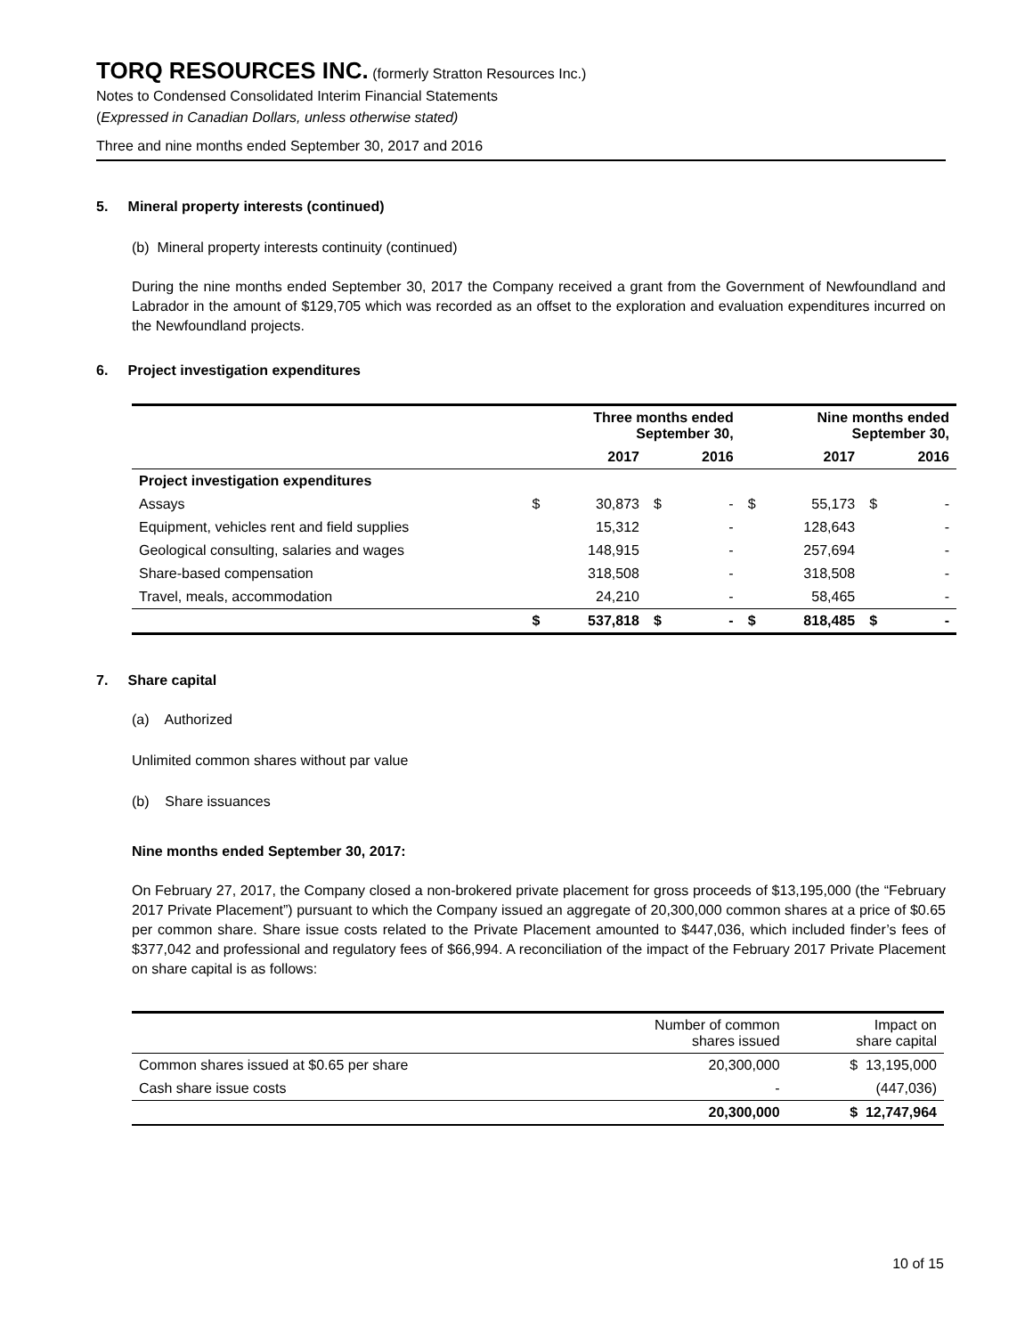TORQ RESOURCES INC.
(formerly Stratton Resources Inc.)
Notes to Condensed Consolidated Interim Financial Statements
(Expressed in Canadian Dollars, unless otherwise stated)
Three and nine months ended September 30, 2017 and 2016
5. Mineral property interests (continued)
(b) Mineral property interests continuity (continued)
During the nine months ended September 30, 2017 the Company received a grant from the Government of Newfoundland and Labrador in the amount of $129,705 which was recorded as an offset to the exploration and evaluation expenditures incurred on the Newfoundland projects.
6. Project investigation expenditures
| | Three months ended September 30, | | | | Nine months ended September 30, | | | |
| --- | --- | --- | --- | --- | --- | --- | --- | --- |
| | | 2017 | | 2016 | | 2017 | | 2016 |
| Project investigation expenditures | | | | | | | | |
| Assays | $ | 30,873 | $ | - | $ | 55,173 | $ | - |
| Equipment, vehicles rent and field supplies | | 15,312 | | - | | 128,643 | | - |
| Geological consulting, salaries and wages | | 148,915 | | - | | 257,694 | | - |
| Share-based compensation | | 318,508 | | - | | 318,508 | | - |
| Travel, meals, accommodation | | 24,210 | | - | | 58,465 | | - |
| | $ | 537,818 | $ | - | $ | 818,485 | $ | - |
7. Share capital
(a) Authorized
Unlimited common shares without par value
(b) Share issuances
Nine months ended September 30, 2017:
On February 27, 2017, the Company closed a non-brokered private placement for gross proceeds of $13,195,000 (the “February 2017 Private Placement”) pursuant to which the Company issued an aggregate of 20,300,000 common shares at a price of $0.65 per common share. Share issue costs related to the Private Placement amounted to $447,036, which included finder’s fees of $377,042 and professional and regulatory fees of $66,994. A reconciliation of the impact of the February 2017 Private Placement on share capital is as follows:
| | Number of common shares issued | Impact on share capital |
| Common shares issued at $0.65 per share | 20,300,000 | $ 13,195,000 |
| Cash share issue costs | - | (447,036) |
| | 20,300,000 | $ 12,747,964 |
10 of 15